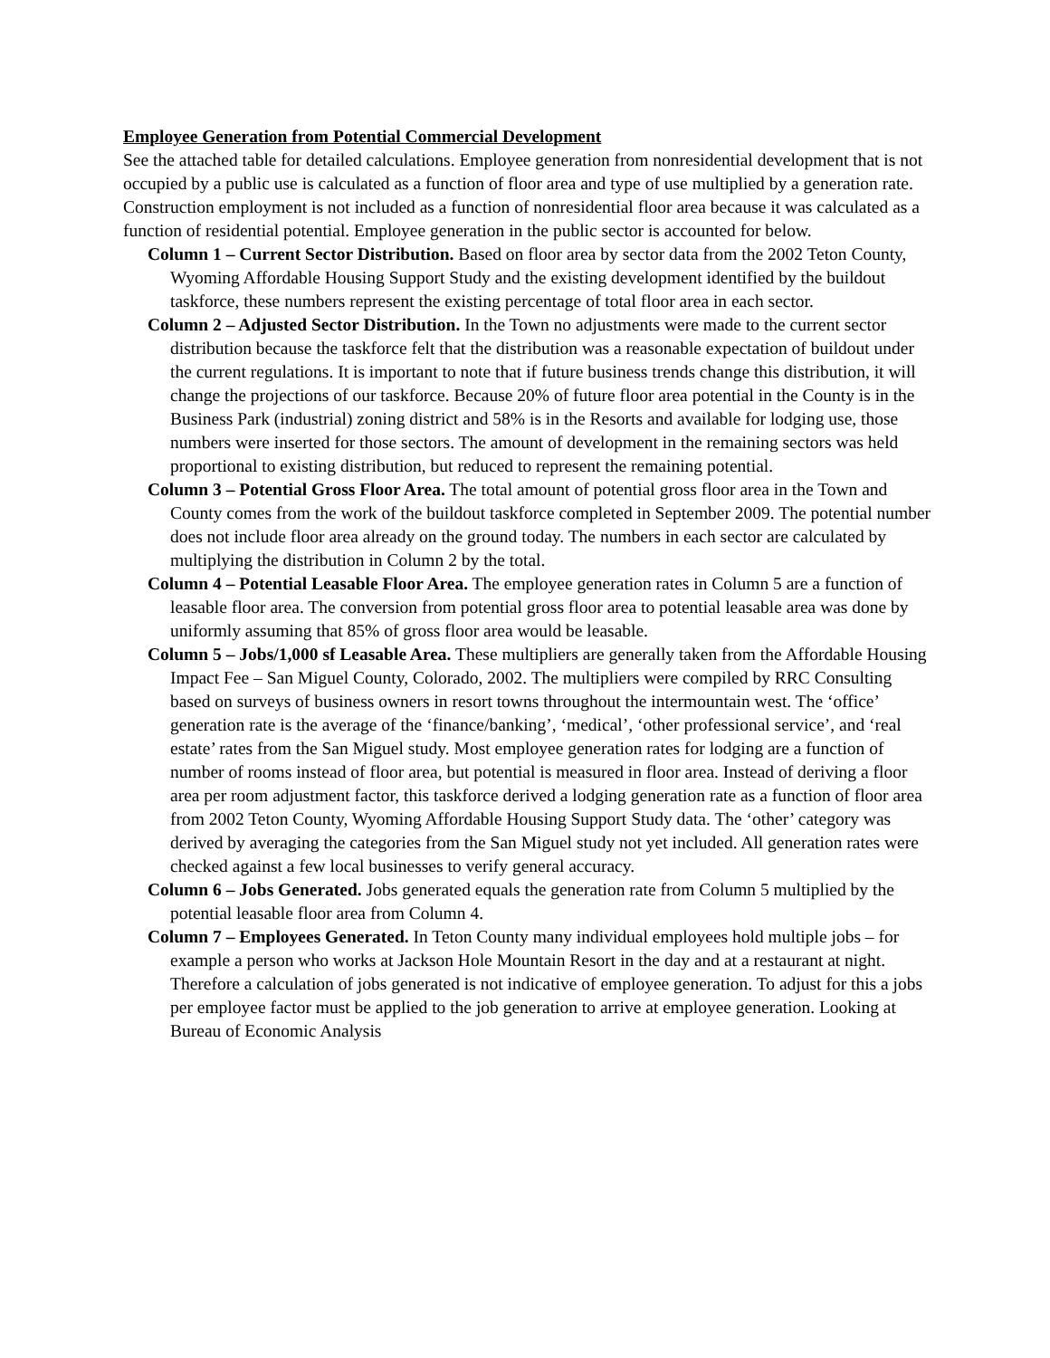Employee Generation from Potential Commercial Development
See the attached table for detailed calculations. Employee generation from nonresidential development that is not occupied by a public use is calculated as a function of floor area and type of use multiplied by a generation rate. Construction employment is not included as a function of nonresidential floor area because it was calculated as a function of residential potential. Employee generation in the public sector is accounted for below.
Column 1 – Current Sector Distribution. Based on floor area by sector data from the 2002 Teton County, Wyoming Affordable Housing Support Study and the existing development identified by the buildout taskforce, these numbers represent the existing percentage of total floor area in each sector.
Column 2 – Adjusted Sector Distribution. In the Town no adjustments were made to the current sector distribution because the taskforce felt that the distribution was a reasonable expectation of buildout under the current regulations. It is important to note that if future business trends change this distribution, it will change the projections of our taskforce. Because 20% of future floor area potential in the County is in the Business Park (industrial) zoning district and 58% is in the Resorts and available for lodging use, those numbers were inserted for those sectors. The amount of development in the remaining sectors was held proportional to existing distribution, but reduced to represent the remaining potential.
Column 3 – Potential Gross Floor Area. The total amount of potential gross floor area in the Town and County comes from the work of the buildout taskforce completed in September 2009. The potential number does not include floor area already on the ground today. The numbers in each sector are calculated by multiplying the distribution in Column 2 by the total.
Column 4 – Potential Leasable Floor Area. The employee generation rates in Column 5 are a function of leasable floor area. The conversion from potential gross floor area to potential leasable area was done by uniformly assuming that 85% of gross floor area would be leasable.
Column 5 – Jobs/1,000 sf Leasable Area. These multipliers are generally taken from the Affordable Housing Impact Fee – San Miguel County, Colorado, 2002. The multipliers were compiled by RRC Consulting based on surveys of business owners in resort towns throughout the intermountain west. The ‘office’ generation rate is the average of the ‘finance/banking’, ‘medical’, ‘other professional service’, and ‘real estate’ rates from the San Miguel study. Most employee generation rates for lodging are a function of number of rooms instead of floor area, but potential is measured in floor area. Instead of deriving a floor area per room adjustment factor, this taskforce derived a lodging generation rate as a function of floor area from 2002 Teton County, Wyoming Affordable Housing Support Study data. The ‘other’ category was derived by averaging the categories from the San Miguel study not yet included. All generation rates were checked against a few local businesses to verify general accuracy.
Column 6 – Jobs Generated. Jobs generated equals the generation rate from Column 5 multiplied by the potential leasable floor area from Column 4.
Column 7 – Employees Generated. In Teton County many individual employees hold multiple jobs – for example a person who works at Jackson Hole Mountain Resort in the day and at a restaurant at night. Therefore a calculation of jobs generated is not indicative of employee generation. To adjust for this a jobs per employee factor must be applied to the job generation to arrive at employee generation. Looking at Bureau of Economic Analysis